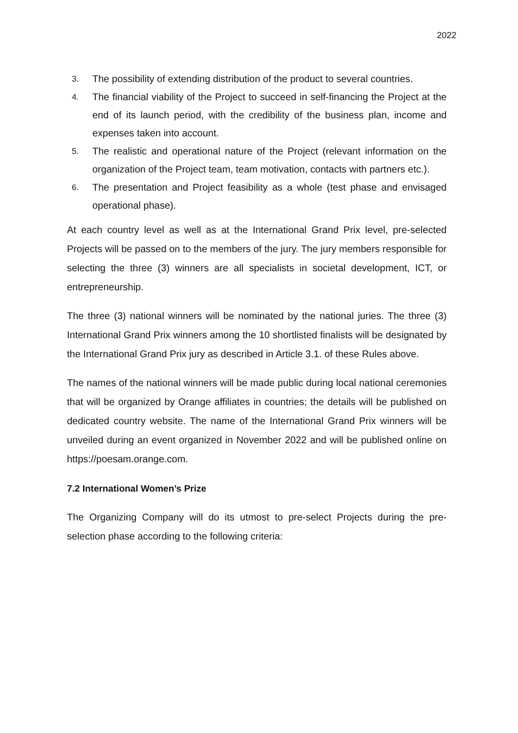2022
3. The possibility of extending distribution of the product to several countries.
4. The financial viability of the Project to succeed in self-financing the Project at the end of its launch period, with the credibility of the business plan, income and expenses taken into account.
5. The realistic and operational nature of the Project (relevant information on the organization of the Project team, team motivation, contacts with partners etc.).
6. The presentation and Project feasibility as a whole (test phase and envisaged operational phase).
At each country level as well as at the International Grand Prix level, pre-selected Projects will be passed on to the members of the jury. The jury members responsible for selecting the three (3) winners are all specialists in societal development, ICT, or entrepreneurship.
The three (3) national winners will be nominated by the national juries. The three (3) International Grand Prix winners among the 10 shortlisted finalists will be designated by the International Grand Prix jury as described in Article 3.1. of these Rules above.
The names of the national winners will be made public during local national ceremonies that will be organized by Orange affiliates in countries; the details will be published on dedicated country website. The name of the International Grand Prix winners will be unveiled during an event organized in November 2022 and will be published online on https://poesam.orange.com.
7.2 International Women’s Prize
The Organizing Company will do its utmost to pre-select Projects during the pre-selection phase according to the following criteria: